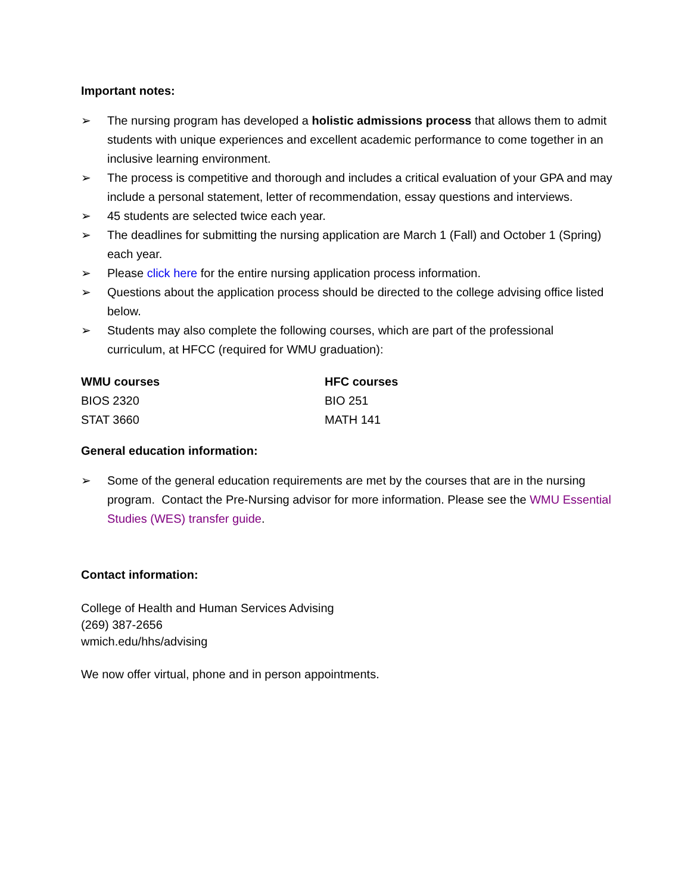Important notes:
➢ The nursing program has developed a holistic admissions process that allows them to admit students with unique experiences and excellent academic performance to come together in an inclusive learning environment.
➢ The process is competitive and thorough and includes a critical evaluation of your GPA and may include a personal statement, letter of recommendation, essay questions and interviews.
➢ 45 students are selected twice each year.
➢ The deadlines for submitting the nursing application are March 1 (Fall) and October 1 (Spring) each year.
➢ Please click here for the entire nursing application process information.
➢ Questions about the application process should be directed to the college advising office listed below.
➢ Students may also complete the following courses, which are part of the professional curriculum, at HFCC (required for WMU graduation):
| WMU courses | HFC courses |
| --- | --- |
| BIOS 2320 | BIO 251 |
| STAT 3660 | MATH 141 |
General education information:
➢ Some of the general education requirements are met by the courses that are in the nursing program. Contact the Pre-Nursing advisor for more information. Please see the WMU Essential Studies (WES) transfer guide.
Contact information:
College of Health and Human Services Advising
(269) 387-2656
wmich.edu/hhs/advising
We now offer virtual, phone and in person appointments.